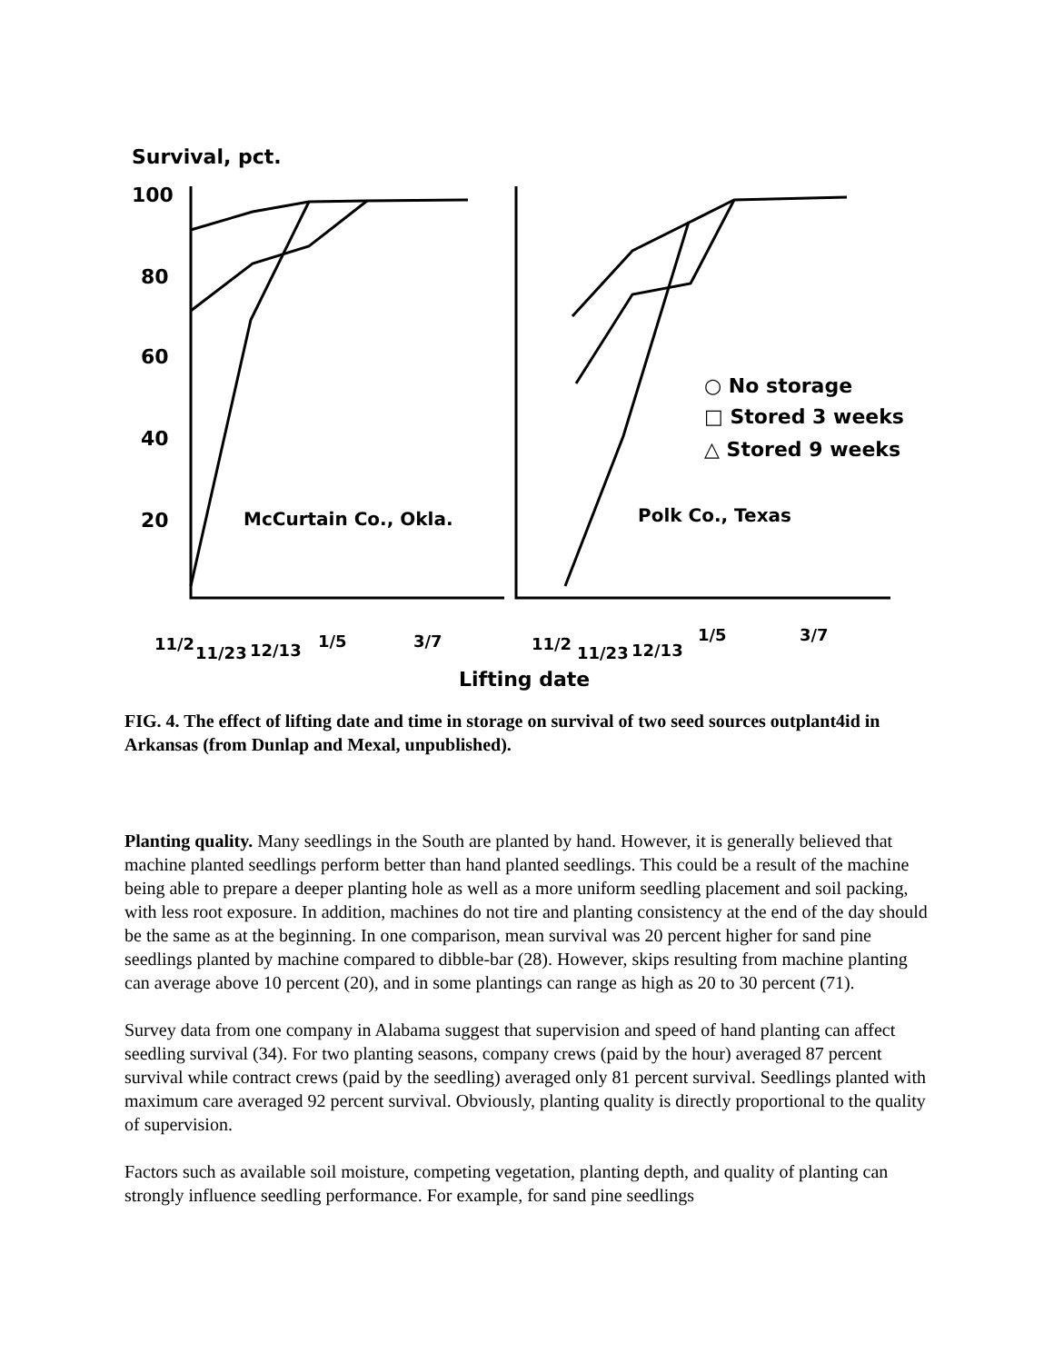Survival, pct.
100
80
60
40
20
McCurtain Co., Okla.
Polk Co., Texas
○ No storage
□ Stored 3 weeks
△ Stored 9 weeks
11/2
11/23
12/13
1/5
3/7
11/2
11/23
12/13
1/5
3/7
Lifting date
FIG. 4. The effect of lifting date and time in storage on survival of two seed sources outplant4id in Arkansas (from Dunlap and Mexal, unpublished).
Planting quality. Many seedlings in the South are planted by hand. However, it is generally believed that machine planted seedlings perform better than hand planted seedlings. This could be a result of the machine being able to prepare a deeper planting hole as well as a more uniform seedling placement and soil packing, with less root exposure. In addition, machines do not tire and planting consistency at the end of the day should be the same as at the beginning. In one comparison, mean survival was 20 percent higher for sand pine seedlings planted by machine compared to dibble-bar (28). However, skips resulting from machine planting can average above 10 percent (20), and in some plantings can range as high as 20 to 30 percent (71).
Survey data from one company in Alabama suggest that supervision and speed of hand planting can affect seedling survival (34). For two planting seasons, company crews (paid by the hour) averaged 87 percent survival while contract crews (paid by the seedling) averaged only 81 percent survival. Seedlings planted with maximum care averaged 92 percent survival. Obviously, planting quality is directly proportional to the quality of supervision.
Factors such as available soil moisture, competing vegetation, planting depth, and quality of planting can strongly influence seedling performance. For example, for sand pine seedlings